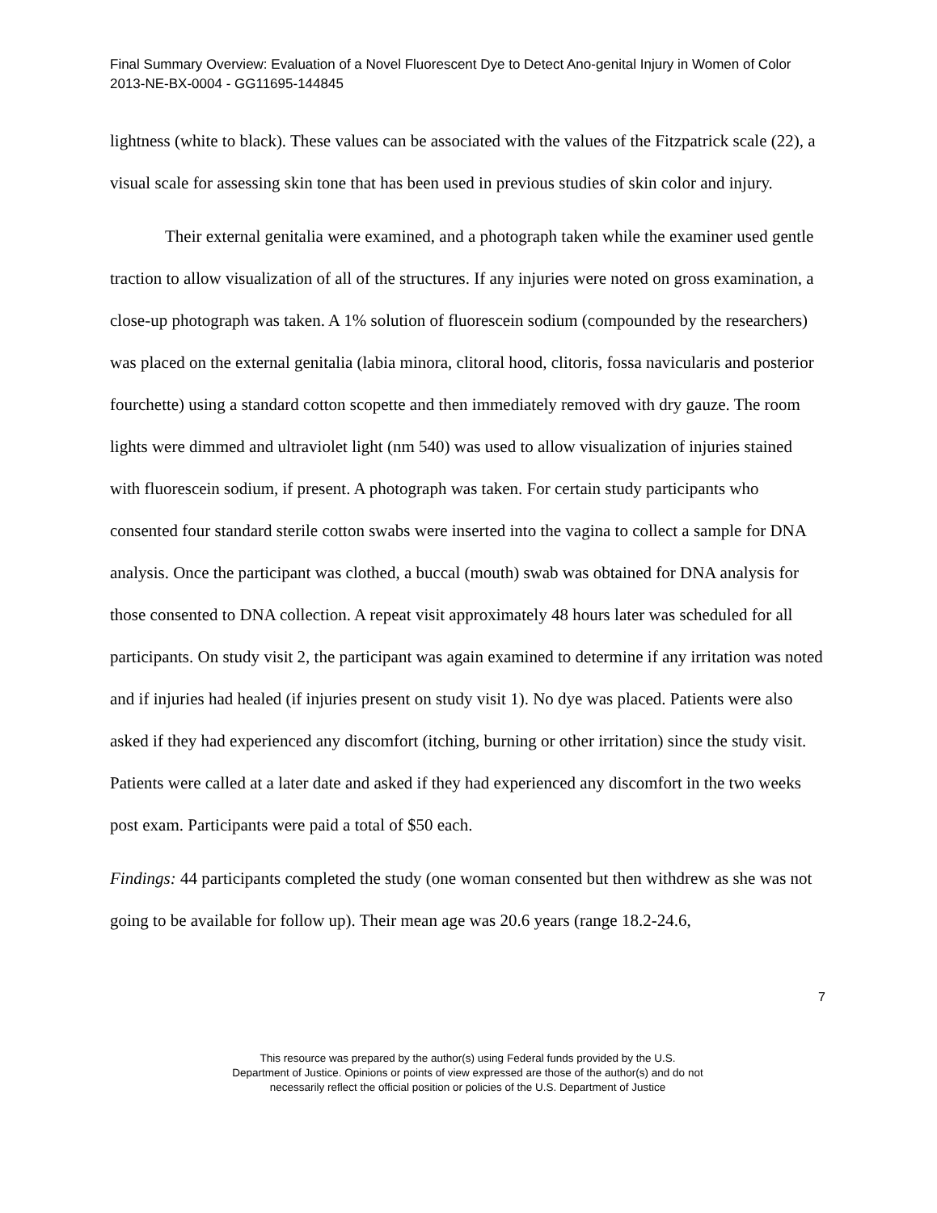Final Summary Overview: Evaluation of a Novel Fluorescent Dye to Detect Ano-genital Injury in Women of Color 2013-NE-BX-0004 - GG11695-144845
lightness (white to black). These values can be associated with the values of the Fitzpatrick scale (22), a visual scale for assessing skin tone that has been used in previous studies of skin color and injury.
Their external genitalia were examined, and a photograph taken while the examiner used gentle traction to allow visualization of all of the structures. If any injuries were noted on gross examination, a close-up photograph was taken. A 1% solution of fluorescein sodium (compounded by the researchers) was placed on the external genitalia (labia minora, clitoral hood, clitoris, fossa navicularis and posterior fourchette) using a standard cotton scopette and then immediately removed with dry gauze. The room lights were dimmed and ultraviolet light (nm 540) was used to allow visualization of injuries stained with fluorescein sodium, if present. A photograph was taken. For certain study participants who consented four standard sterile cotton swabs were inserted into the vagina to collect a sample for DNA analysis. Once the participant was clothed, a buccal (mouth) swab was obtained for DNA analysis for those consented to DNA collection. A repeat visit approximately 48 hours later was scheduled for all participants. On study visit 2, the participant was again examined to determine if any irritation was noted and if injuries had healed (if injuries present on study visit 1). No dye was placed. Patients were also asked if they had experienced any discomfort (itching, burning or other irritation) since the study visit. Patients were called at a later date and asked if they had experienced any discomfort in the two weeks post exam. Participants were paid a total of $50 each.
Findings: 44 participants completed the study (one woman consented but then withdrew as she was not going to be available for follow up). Their mean age was 20.6 years (range 18.2-24.6,
7
This resource was prepared by the author(s) using Federal funds provided by the U.S.
Department of Justice. Opinions or points of view expressed are those of the author(s) and do not
necessarily reflect the official position or policies of the U.S. Department of Justice